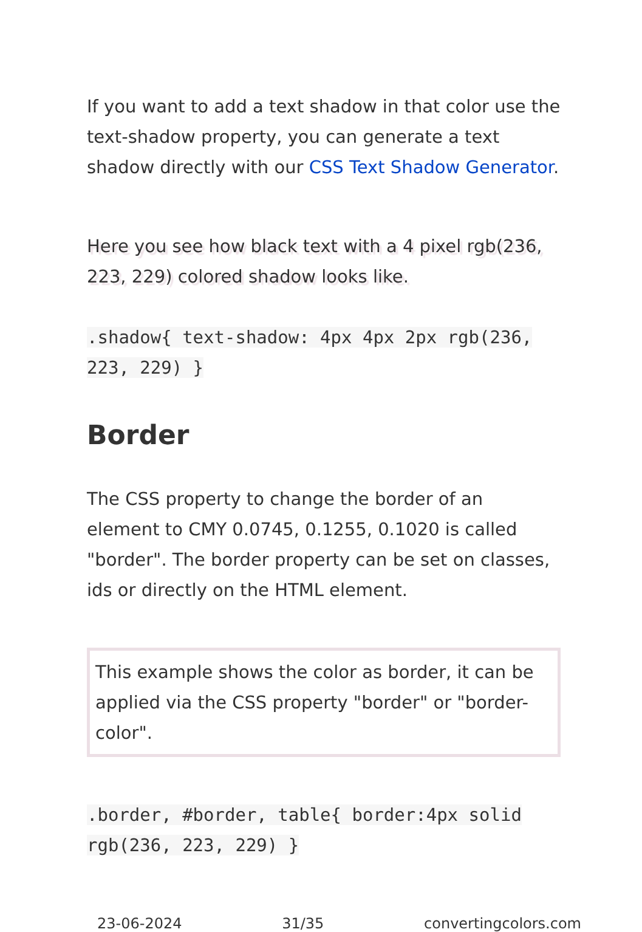If you want to add a text shadow in that color use the text-shadow property, you can generate a text shadow directly with our CSS Text Shadow Generator.
Here you see how black text with a 4 pixel rgb(236, 223, 229) colored shadow looks like.
.shadow{ text-shadow: 4px 4px 2px rgb(236, 223, 229) }
Border
The CSS property to change the border of an element to CMY 0.0745, 0.1255, 0.1020 is called "border". The border property can be set on classes, ids or directly on the HTML element.
This example shows the color as border, it can be applied via the CSS property "border" or "border-color".
.border, #border, table{ border:4px solid rgb(236, 223, 229) }
23-06-2024 31/35 convertingcolors.com